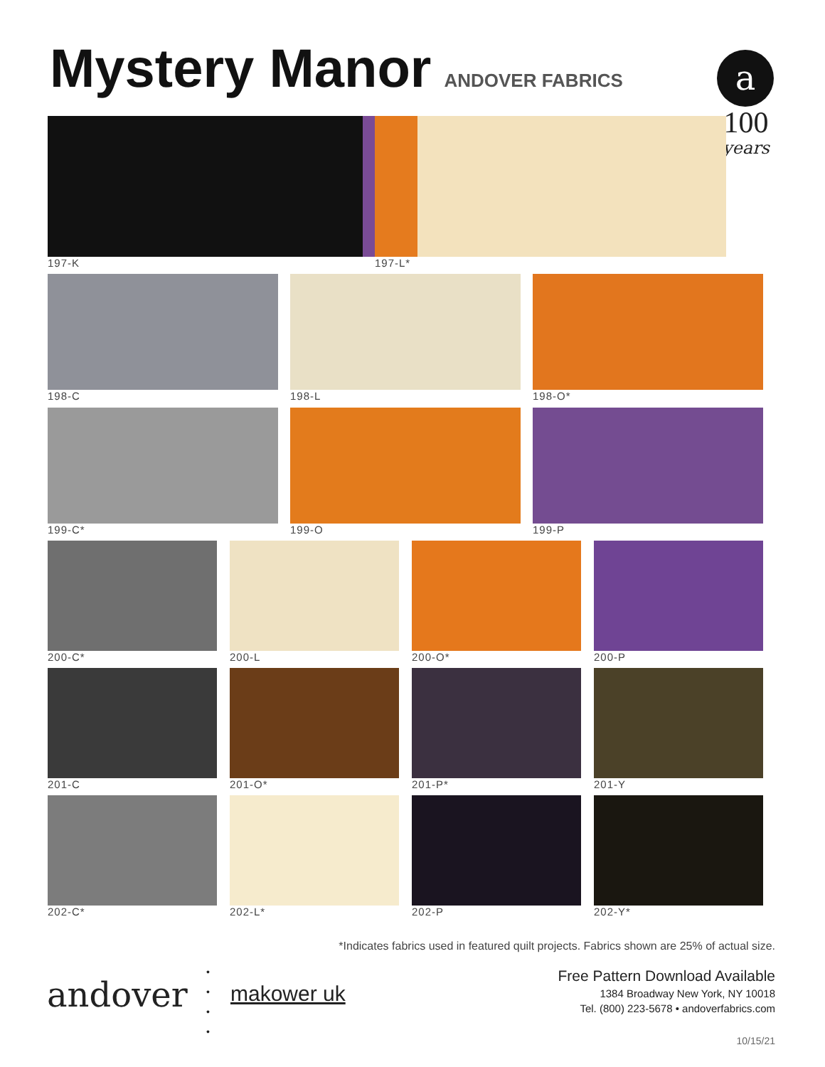Mystery Manor
ANDOVER FABRICS
a
100
years
197-K 197-L*
198-C 198-L 198-O*
199-C* 199-O 199-P
200-C* 200-L 200-O* 200-P
201-C 201-O* 201-P* 201-Y
202-C* 202-L* 202-P 202-Y*
*Indicates fabrics used in featured quilt projects. Fabrics shown are 25% of actual size.
andover
•
•
•
•
makower uk
Free Pattern Download Available
1384 Broadway New York, NY 10018
Tel. (800) 223-5678 • andoverfabrics.com
10/15/21